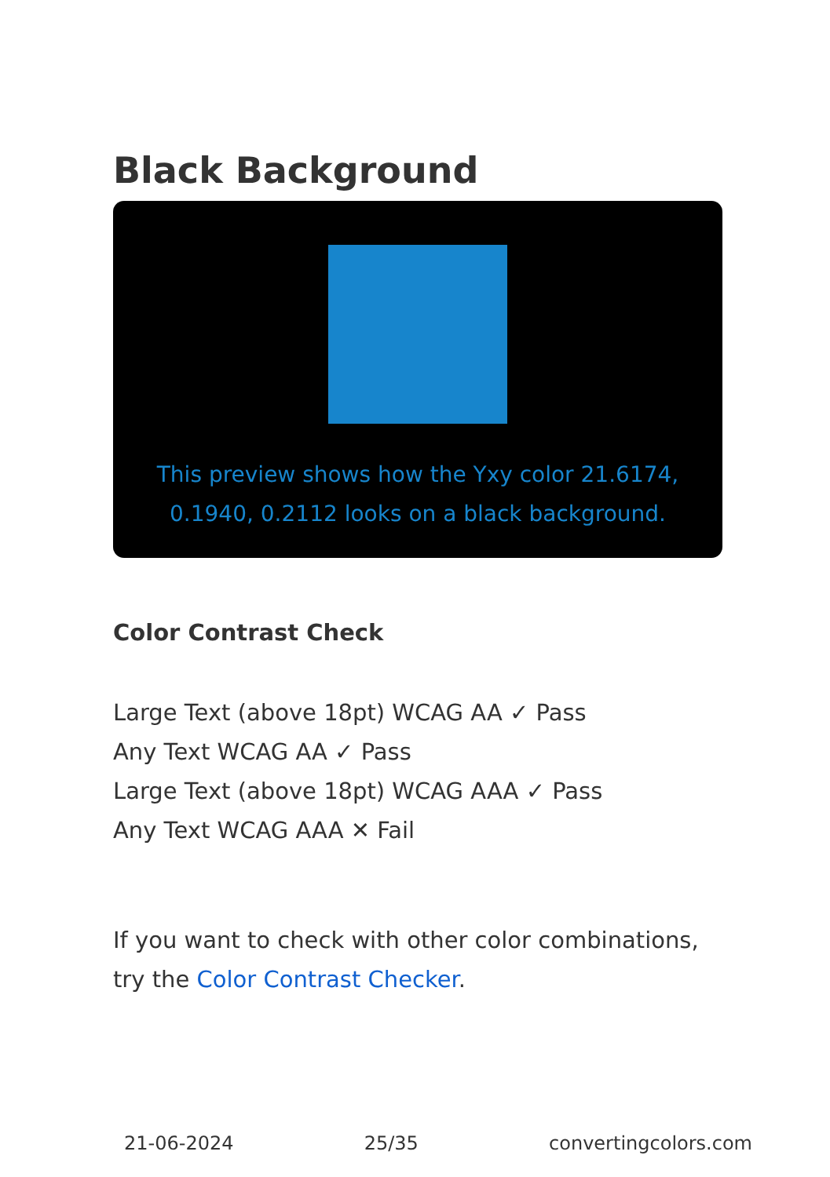Black Background
This preview shows how the Yxy color 21.6174, 0.1940, 0.2112 looks on a black background.
Color Contrast Check
Large Text (above 18pt) WCAG AA ✓ Pass
Any Text WCAG AA ✓ Pass
Large Text (above 18pt) WCAG AAA ✓ Pass
Any Text WCAG AAA ✕ Fail
If you want to check with other color combinations, try the Color Contrast Checker.
21-06-2024 25/35 convertingcolors.com